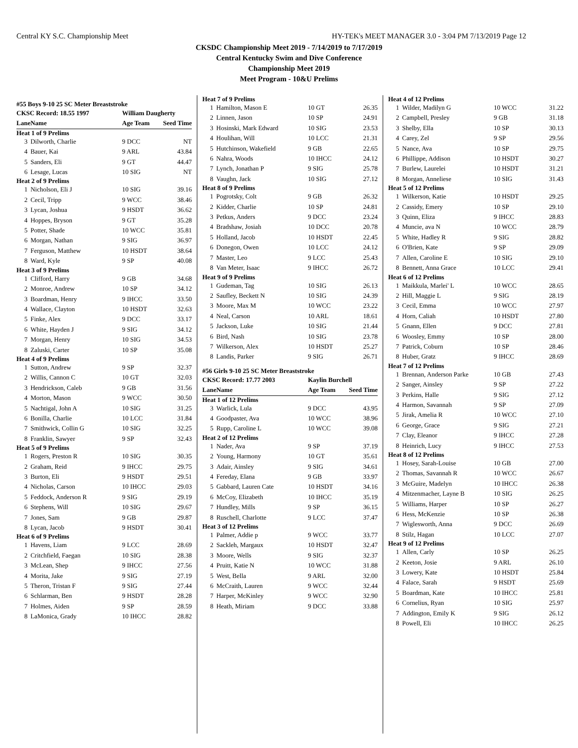Central KY S.C. Championship Meet HY-TEK's MEET MANAGER 3.0 - 3:04 PM 7/13/2019 Page 12
CKSDC Championship Meet 2019 - 7/14/2019 to 7/17/2019
Central Kentucky Swim and Dive Conference
Championship Meet 2019
Meet Program - 10&U Prelims
#55 Boys 9-10 25 SC Meter Breaststroke
| CKSC Record: 18.55 1997 | | William Daugherty | |
| Lane | Name | Age Team | Seed Time |
| Heat 1 of 9 Prelims | | | |
| 3 | Dilworth, Charlie | 9 DCC | NT |
| 4 | Bauer, Kai | 9 ARL | 43.84 |
| 5 | Sanders, Eli | 9 GT | 44.47 |
| 6 | Lesage, Lucas | 10 SIG | NT |
| Heat 2 of 9 Prelims | | | |
| 1 | Nicholson, Eli J | 10 SIG | 39.16 |
| 2 | Cecil, Tripp | 9 WCC | 38.46 |
| 3 | Lycan, Joshua | 9 HSDT | 36.62 |
| 4 | Hoppes, Bryson | 9 GT | 35.28 |
| 5 | Potter, Shade | 10 WCC | 35.81 |
| 6 | Morgan, Nathan | 9 SIG | 36.97 |
| 7 | Ferguson, Matthew | 10 HSDT | 38.64 |
| 8 | Ward, Kyle | 9 SP | 40.08 |
| Heat 3 of 9 Prelims | | | |
| 1 | Clifford, Harry | 9 GB | 34.68 |
| 2 | Monroe, Andrew | 10 SP | 34.12 |
| 3 | Boardman, Henry | 9 IHCC | 33.50 |
| 4 | Wallace, Clayton | 10 HSDT | 32.63 |
| 5 | Finke, Alex | 9 DCC | 33.17 |
| 6 | White, Hayden J | 9 SIG | 34.12 |
| 7 | Morgan, Henry | 10 SIG | 34.53 |
| 8 | Zaluski, Carter | 10 SP | 35.08 |
| Heat 4 of 9 Prelims | | | |
| 1 | Sutton, Andrew | 9 SP | 32.37 |
| 2 | Willis, Cannon C | 10 GT | 32.03 |
| 3 | Hendrickson, Caleb | 9 GB | 31.56 |
| 4 | Morton, Mason | 9 WCC | 30.50 |
| 5 | Nachtigal, John A | 10 SIG | 31.25 |
| 6 | Bonilla, Charlie | 10 LCC | 31.84 |
| 7 | Smithwick, Collin G | 10 SIG | 32.25 |
| 8 | Franklin, Sawyer | 9 SP | 32.43 |
| Heat 5 of 9 Prelims | | | |
| 1 | Rogers, Preston R | 10 SIG | 30.35 |
| 2 | Graham, Reid | 9 IHCC | 29.75 |
| 3 | Burton, Eli | 9 HSDT | 29.51 |
| 4 | Nicholas, Carson | 10 IHCC | 29.03 |
| 5 | Feddock, Anderson R | 9 SIG | 29.19 |
| 6 | Stephens, Will | 10 SIG | 29.67 |
| 7 | Jones, Sam | 9 GB | 29.87 |
| 8 | Lycan, Jacob | 9 HSDT | 30.41 |
| Heat 6 of 9 Prelims | | | |
| 1 | Havens, Liam | 9 LCC | 28.69 |
| 2 | Critchfield, Faegan | 10 SIG | 28.38 |
| 3 | McLean, Shep | 9 IHCC | 27.56 |
| 4 | Morita, Jake | 9 SIG | 27.19 |
| 5 | Theron, Tristan F | 9 SIG | 27.44 |
| 6 | Schlarman, Ben | 9 HSDT | 28.28 |
| 7 | Holmes, Aiden | 9 SP | 28.59 |
| 8 | LaMonica, Grady | 10 IHCC | 28.82 |
| Heat 7 of 9 Prelims | | | |
| 1 | Hamilton, Mason E | 10 GT | 26.35 |
| 2 | Linnen, Jason | 10 SP | 24.91 |
| 3 | Hosinski, Mark Edward | 10 SIG | 23.53 |
| 4 | Houlihan, Will | 10 LCC | 21.31 |
| 5 | Hutchinson, Wakefield | 9 GB | 22.65 |
| 6 | Nahra, Woods | 10 IHCC | 24.12 |
| 7 | Lynch, Jonathan P | 9 SIG | 25.78 |
| 8 | Vaughn, Jack | 10 SIG | 27.12 |
| Heat 8 of 9 Prelims | | | |
| 1 | Pogrotsky, Colt | 9 GB | 26.32 |
| 2 | Kidder, Charlie | 10 SP | 24.81 |
| 3 | Petkus, Anders | 9 DCC | 23.24 |
| 4 | Bradshaw, Josiah | 10 DCC | 20.78 |
| 5 | Holland, Jacob | 10 HSDT | 22.45 |
| 6 | Donegon, Owen | 10 LCC | 24.12 |
| 7 | Master, Leo | 9 LCC | 25.43 |
| 8 | Van Meter, Isaac | 9 IHCC | 26.72 |
| Heat 9 of 9 Prelims | | | |
| 1 | Gudeman, Tag | 10 SIG | 26.13 |
| 2 | Saufley, Beckett N | 10 SIG | 24.39 |
| 3 | Moore, Max M | 10 WCC | 23.22 |
| 4 | Neal, Carson | 10 ARL | 18.61 |
| 5 | Jackson, Luke | 10 SIG | 21.44 |
| 6 | Bird, Nash | 10 SIG | 23.78 |
| 7 | Wilkerson, Alex | 10 HSDT | 25.27 |
| 8 | Landis, Parker | 9 SIG | 26.71 |
#56 Girls 9-10 25 SC Meter Breaststroke
| CKSC Record: 17.77 2003 | | Kaylin Burchell | |
| Lane | Name | Age Team | Seed Time |
| Heat 1 of 12 Prelims | | | |
| 3 | Warlick, Lula | 9 DCC | 43.95 |
| 4 | Goodpaster, Ava | 10 WCC | 38.96 |
| 5 | Rupp, Caroline L | 10 WCC | 39.08 |
| Heat 2 of 12 Prelims | | | |
| 1 | Nader, Ava | 9 SP | 37.19 |
| 2 | Young, Harmony | 10 GT | 35.61 |
| 3 | Adair, Ainsley | 9 SIG | 34.61 |
| 4 | Fereday, Elana | 9 GB | 33.97 |
| 5 | Gabbard, Lauren Cate | 10 HSDT | 34.16 |
| 6 | McCoy, Elizabeth | 10 IHCC | 35.19 |
| 7 | Hundley, Mills | 9 SP | 36.15 |
| 8 | Ruschell, Charlotte | 9 LCC | 37.47 |
| Heat 3 of 12 Prelims | | | |
| 1 | Palmer, Addie p | 9 WCC | 33.77 |
| 2 | Sackleh, Margaux | 10 HSDT | 32.47 |
| 3 | Moore, Wells | 9 SIG | 32.37 |
| 4 | Pruitt, Katie N | 10 WCC | 31.88 |
| 5 | West, Bella | 9 ARL | 32.00 |
| 6 | McCraith, Lauren | 9 WCC | 32.44 |
| 7 | Harper, McKinley | 9 WCC | 32.90 |
| 8 | Heath, Miriam | 9 DCC | 33.88 |
| Heat 4 of 12 Prelims | | | |
| 1 | Wilder, Madilyn G | 10 WCC | 31.22 |
| 2 | Campbell, Presley | 9 GB | 31.18 |
| 3 | Shelby, Ella | 10 SP | 30.13 |
| 4 | Carey, Zel | 9 SP | 29.56 |
| 5 | Nance, Ava | 10 SP | 29.75 |
| 6 | Phillippe, Addison | 10 HSDT | 30.27 |
| 7 | Burlew, Laurelei | 10 HSDT | 31.21 |
| 8 | Morgan, Anneliese | 10 SIG | 31.43 |
| Heat 5 of 12 Prelims | | | |
| 1 | Wilkerson, Katie | 10 HSDT | 29.25 |
| 2 | Cassidy, Emery | 10 SP | 29.10 |
| 3 | Quinn, Eliza | 9 IHCC | 28.83 |
| 4 | Muncie, ava N | 10 WCC | 28.79 |
| 5 | White, Hadley R | 9 SIG | 28.82 |
| 6 | O'Brien, Kate | 9 SP | 29.09 |
| 7 | Allen, Caroline E | 10 SIG | 29.10 |
| 8 | Bennett, Anna Grace | 10 LCC | 29.41 |
| Heat 6 of 12 Prelims | | | |
| 1 | Maikkula, Marlei' L | 10 WCC | 28.65 |
| 2 | Hill, Maggie L | 9 SIG | 28.19 |
| 3 | Cecil, Emma | 10 WCC | 27.97 |
| 4 | Horn, Caliah | 10 HSDT | 27.80 |
| 5 | Gnann, Ellen | 9 DCC | 27.81 |
| 6 | Woosley, Emmy | 10 SP | 28.00 |
| 7 | Patrick, Coburn | 10 SP | 28.46 |
| 8 | Huber, Gratz | 9 IHCC | 28.69 |
| Heat 7 of 12 Prelims | | | |
| 1 | Brennan, Anderson Parke | 10 GB | 27.43 |
| 2 | Sanger, Ainsley | 9 SP | 27.22 |
| 3 | Perkins, Halle | 9 SIG | 27.12 |
| 4 | Harmon, Savannah | 9 SP | 27.09 |
| 5 | Jirak, Amelia R | 10 WCC | 27.10 |
| 6 | George, Grace | 9 SIG | 27.21 |
| 7 | Clay, Eleanor | 9 IHCC | 27.28 |
| 8 | Heinrich, Lucy | 9 IHCC | 27.53 |
| Heat 8 of 12 Prelims | | | |
| 1 | Hosey, Sarah-Louise | 10 GB | 27.00 |
| 2 | Thomas, Savannah R | 10 WCC | 26.67 |
| 3 | McGuire, Madelyn | 10 IHCC | 26.38 |
| 4 | Mitzenmacher, Layne B | 10 SIG | 26.25 |
| 5 | Williams, Harper | 10 SP | 26.27 |
| 6 | Hess, McKenzie | 10 SP | 26.38 |
| 7 | Wiglesworth, Anna | 9 DCC | 26.69 |
| 8 | Stilz, Hagan | 10 LCC | 27.07 |
| Heat 9 of 12 Prelims | | | |
| 1 | Allen, Carly | 10 SP | 26.25 |
| 2 | Keeton, Josie | 9 ARL | 26.10 |
| 3 | Lowery, Kate | 10 HSDT | 25.84 |
| 4 | Falace, Sarah | 9 HSDT | 25.69 |
| 5 | Boardman, Kate | 10 IHCC | 25.81 |
| 6 | Cornelius, Ryan | 10 SIG | 25.97 |
| 7 | Addington, Emily K | 9 SIG | 26.12 |
| 8 | Powell, Eli | 10 IHCC | 26.25 |